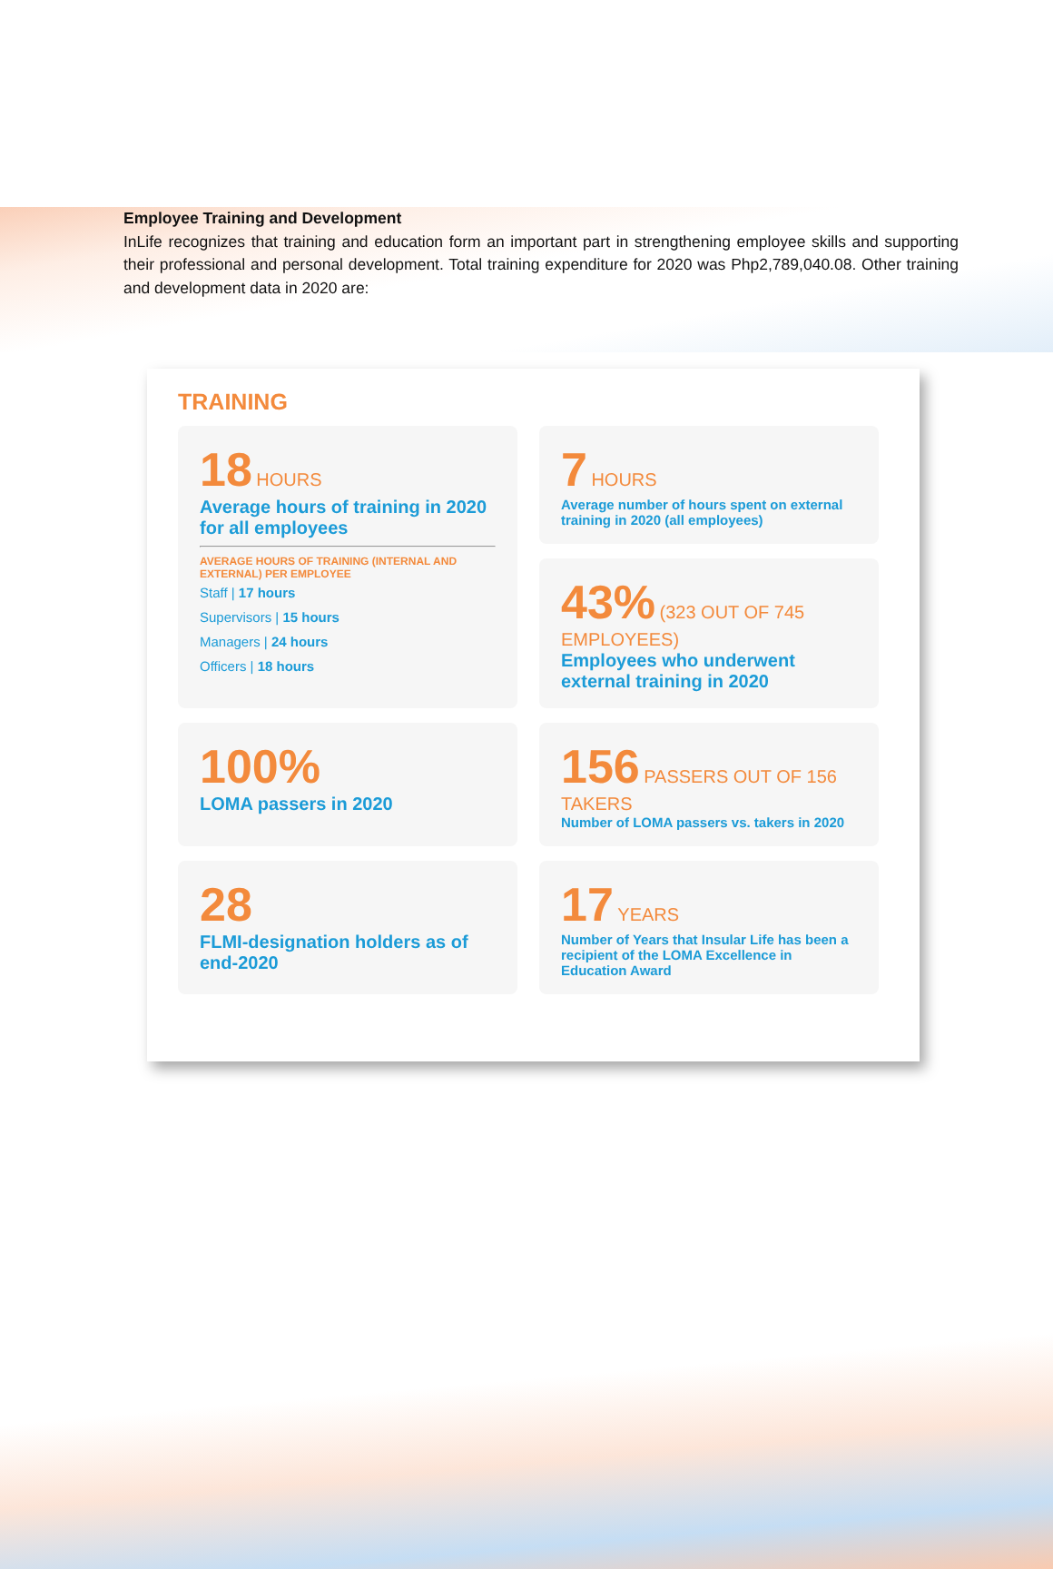Employee Training and Development
InLife recognizes that training and education form an important part in strengthening employee skills and supporting their professional and personal development. Total training expenditure for 2020 was Php2,789,040.08. Other training and development data in 2020 are:
TRAINING
18 HOURS
Average hours of training in 2020 for all employees
AVERAGE HOURS OF TRAINING (INTERNAL AND EXTERNAL) PER EMPLOYEE
Staff | 17 hours
Supervisors | 15 hours
Managers | 24 hours
Officers | 18 hours
7 HOURS
Average number of hours spent on external training in 2020 (all employees)
43% (323 OUT OF 745 EMPLOYEES)
Employees who underwent external training in 2020
100%
LOMA passers in 2020
156 PASSERS OUT OF 156 TAKERS
Number of LOMA passers vs. takers in 2020
28
FLMI-designation holders as of end-2020
17 YEARS
Number of Years that Insular Life has been a recipient of the LOMA Excellence in Education Award